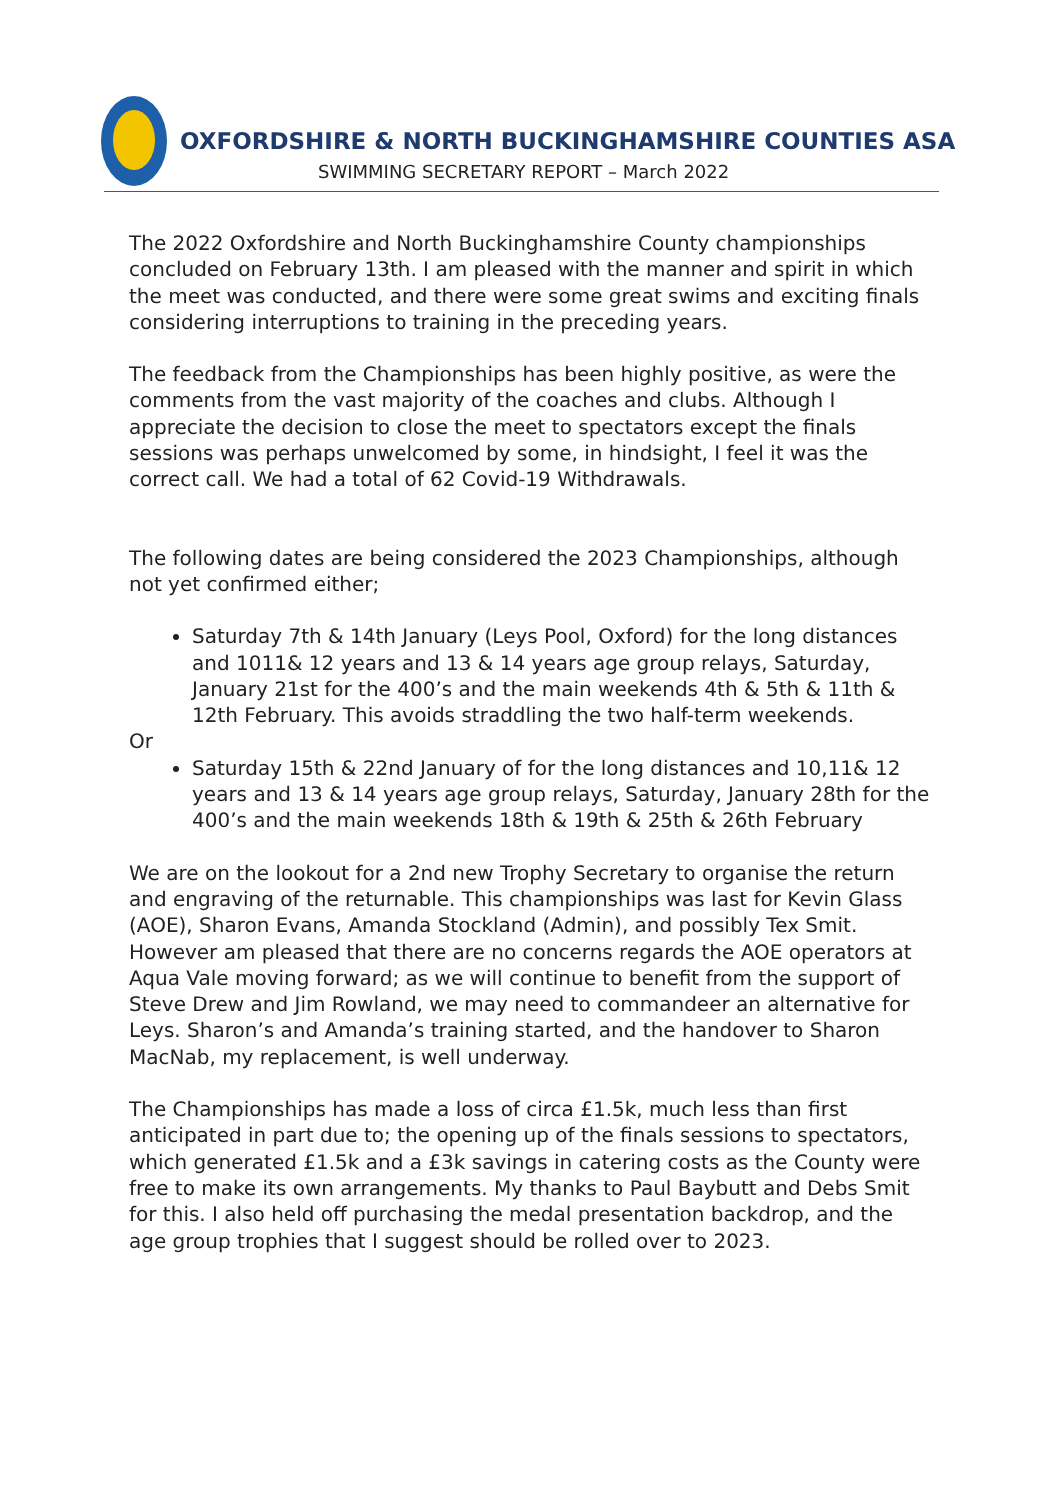OXFORDSHIRE & NORTH BUCKINGHAMSHIRE COUNTIES ASA
SWIMMING SECRETARY REPORT – March 2022
The 2022 Oxfordshire and North Buckinghamshire County championships concluded on February 13th. I am pleased with the manner and spirit in which the meet was conducted, and there were some great swims and exciting finals considering interruptions to training in the preceding years.
The feedback from the Championships has been highly positive, as were the comments from the vast majority of the coaches and clubs. Although I appreciate the decision to close the meet to spectators except the finals sessions was perhaps unwelcomed by some, in hindsight, I feel it was the correct call. We had a total of 62 Covid-19 Withdrawals.
The following dates are being considered the 2023 Championships, although not yet confirmed either;
Saturday 7th & 14th January (Leys Pool, Oxford) for the long distances and 1011& 12 years and 13 & 14 years age group relays, Saturday, January 21st for the 400’s and the main weekends 4th & 5th & 11th & 12th February. This avoids straddling the two half-term weekends.
Or
Saturday 15th & 22nd January of for the long distances and 10,11& 12 years and 13 & 14 years age group relays, Saturday, January 28th for the 400’s and the main weekends 18th & 19th & 25th & 26th February
We are on the lookout for a 2nd new Trophy Secretary to organise the return and engraving of the returnable. This championships was last for Kevin Glass (AOE), Sharon Evans, Amanda Stockland (Admin), and possibly Tex Smit. However am pleased that there are no concerns regards the AOE operators at Aqua Vale moving forward; as we will continue to benefit from the support of Steve Drew and Jim Rowland, we may need to commandeer an alternative for Leys. Sharon’s and Amanda’s training started, and the handover to Sharon MacNab, my replacement, is well underway.
The Championships has made a loss of circa £1.5k, much less than first anticipated in part due to; the opening up of the finals sessions to spectators, which generated £1.5k and a £3k savings in catering costs as the County were free to make its own arrangements. My thanks to Paul Baybutt and Debs Smit for this. I also held off purchasing the medal presentation backdrop, and the age group trophies that I suggest should be rolled over to 2023.